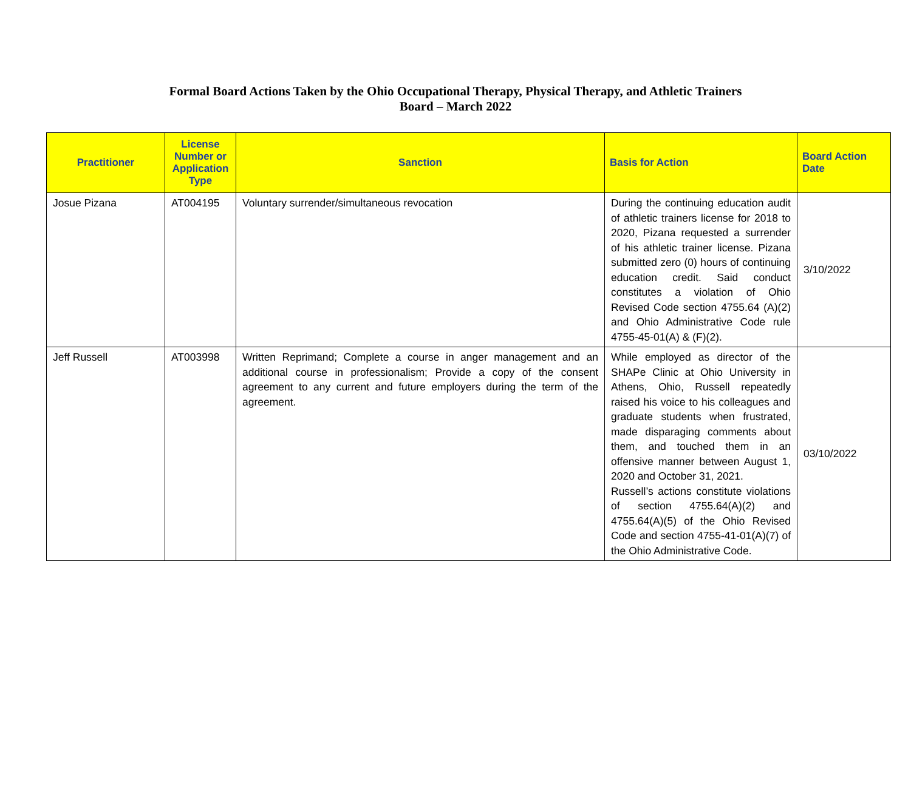Formal Board Actions Taken by the Ohio Occupational Therapy, Physical Therapy, and Athletic Trainers
Board – March 2022
| Practitioner | License Number or Application Type | Sanction | Basis for Action | Board Action Date |
| --- | --- | --- | --- | --- |
| Josue Pizana | AT004195 | Voluntary surrender/simultaneous revocation | During the continuing education audit of athletic trainers license for 2018 to 2020, Pizana requested a surrender of his athletic trainer license. Pizana submitted zero (0) hours of continuing education credit. Said conduct constitutes a violation of Ohio Revised Code section 4755.64 (A)(2) and Ohio Administrative Code rule 4755-45-01(A) & (F)(2). | 3/10/2022 |
| Jeff Russell | AT003998 | Written Reprimand; Complete a course in anger management and an additional course in professionalism; Provide a copy of the consent agreement to any current and future employers during the term of the agreement. | While employed as director of the SHAPe Clinic at Ohio University in Athens, Ohio, Russell repeatedly raised his voice to his colleagues and graduate students when frustrated, made disparaging comments about them, and touched them in an offensive manner between August 1, 2020 and October 31, 2021. Russell’s actions constitute violations of section 4755.64(A)(2) and 4755.64(A)(5) of the Ohio Revised Code and section 4755-41-01(A)(7) of the Ohio Administrative Code. | 03/10/2022 |